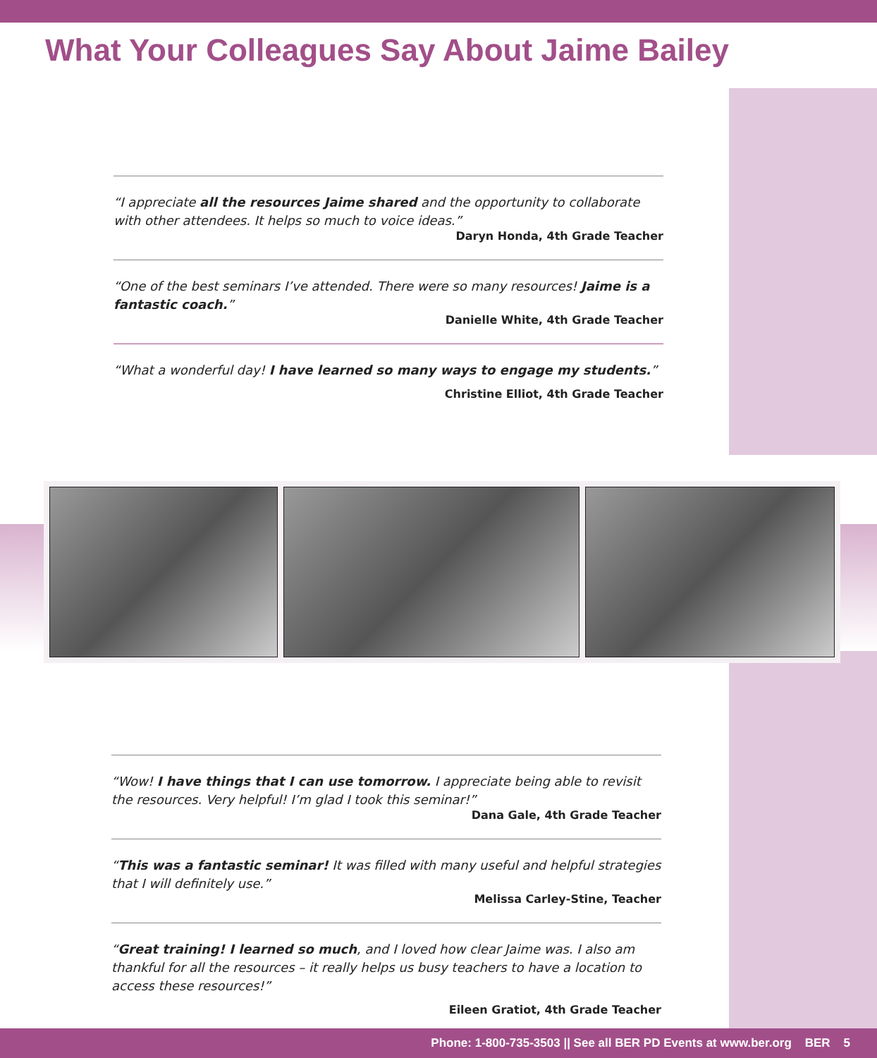What Your Colleagues Say About Jaime Bailey
“I appreciate all the resources Jaime shared and the opportunity to collaborate with other attendees. It helps so much to voice ideas.”
Daryn Honda, 4th Grade Teacher
“One of the best seminars I’ve attended. There were so many resources! Jaime is a fantastic coach.”
Danielle White, 4th Grade Teacher
“What a wonderful day! I have learned so many ways to engage my students.”
Christine Elliot, 4th Grade Teacher
“Wow! I have things that I can use tomorrow. I appreciate being able to revisit the resources. Very helpful! I’m glad I took this seminar!”
Dana Gale, 4th Grade Teacher
“This was a fantastic seminar! It was filled with many useful and helpful strategies that I will definitely use.”
Melissa Carley-Stine, Teacher
“Great training! I learned so much, and I loved how clear Jaime was. I also am thankful for all the resources – it really helps us busy teachers to have a location to access these resources!”
Eileen Gratiot, 4th Grade Teacher
Phone: 1-800-735-3503 || See all BER PD Events at www.ber.org BER 5